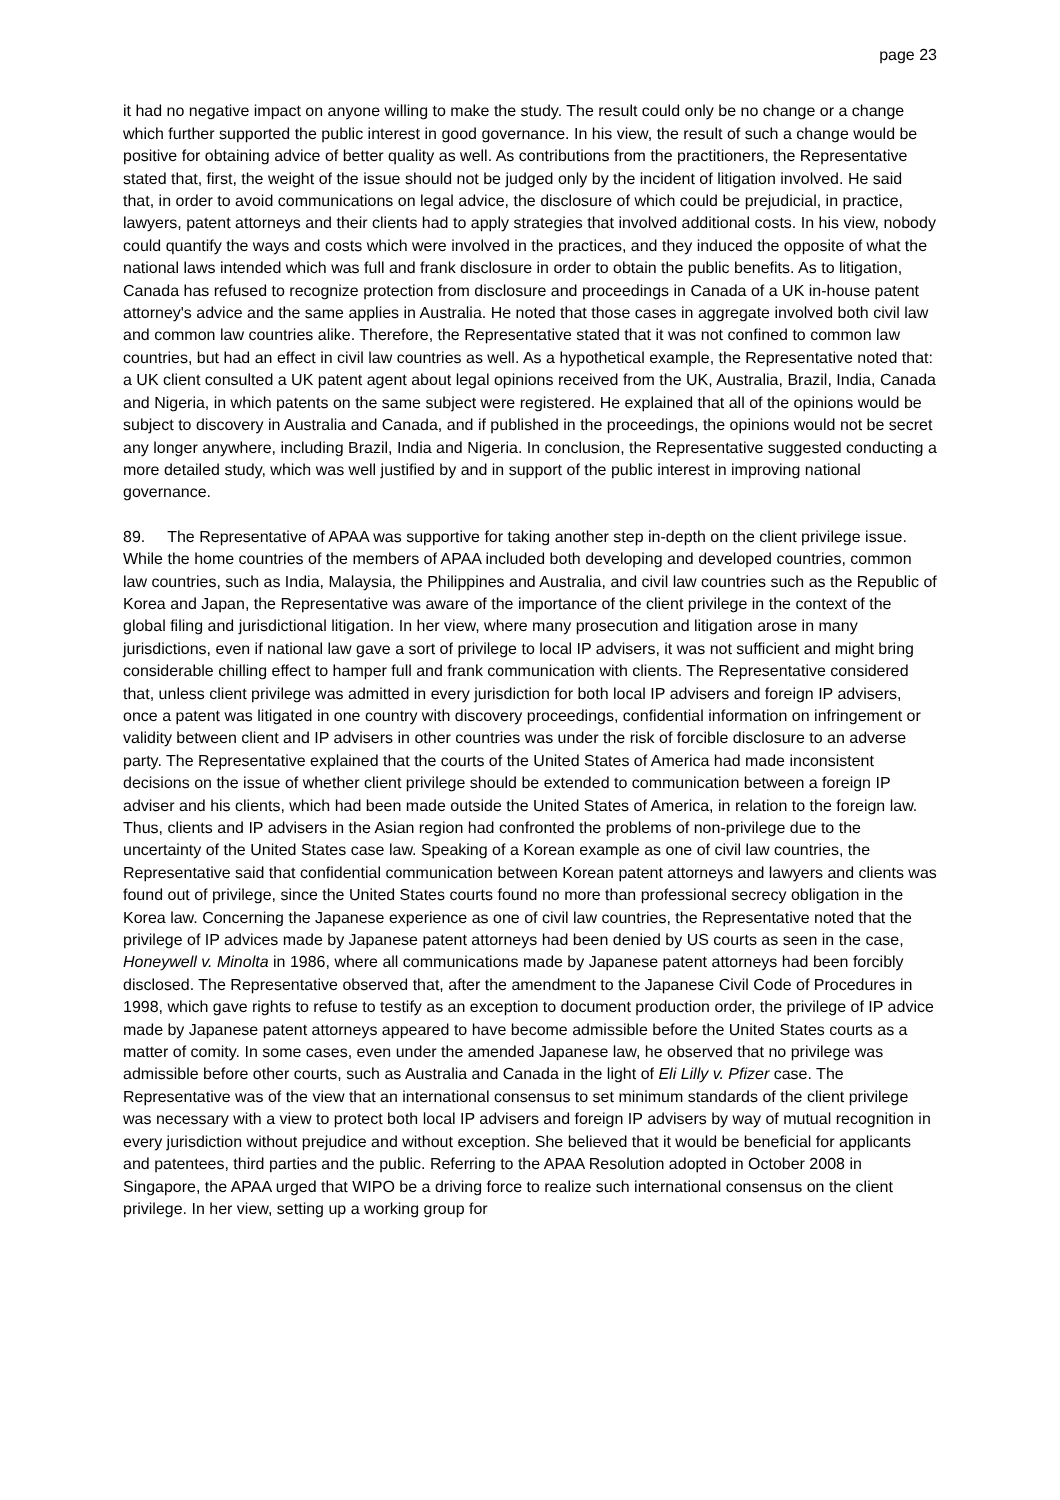page 23
it had no negative impact on anyone willing to make the study. The result could only be no change or a change which further supported the public interest in good governance. In his view, the result of such a change would be positive for obtaining advice of better quality as well. As contributions from the practitioners, the Representative stated that, first, the weight of the issue should not be judged only by the incident of litigation involved. He said that, in order to avoid communications on legal advice, the disclosure of which could be prejudicial, in practice, lawyers, patent attorneys and their clients had to apply strategies that involved additional costs. In his view, nobody could quantify the ways and costs which were involved in the practices, and they induced the opposite of what the national laws intended which was full and frank disclosure in order to obtain the public benefits. As to litigation, Canada has refused to recognize protection from disclosure and proceedings in Canada of a UK in-house patent attorney's advice and the same applies in Australia. He noted that those cases in aggregate involved both civil law and common law countries alike. Therefore, the Representative stated that it was not confined to common law countries, but had an effect in civil law countries as well. As a hypothetical example, the Representative noted that: a UK client consulted a UK patent agent about legal opinions received from the UK, Australia, Brazil, India, Canada and Nigeria, in which patents on the same subject were registered. He explained that all of the opinions would be subject to discovery in Australia and Canada, and if published in the proceedings, the opinions would not be secret any longer anywhere, including Brazil, India and Nigeria. In conclusion, the Representative suggested conducting a more detailed study, which was well justified by and in support of the public interest in improving national governance.
89. The Representative of APAA was supportive for taking another step in-depth on the client privilege issue. While the home countries of the members of APAA included both developing and developed countries, common law countries, such as India, Malaysia, the Philippines and Australia, and civil law countries such as the Republic of Korea and Japan, the Representative was aware of the importance of the client privilege in the context of the global filing and jurisdictional litigation. In her view, where many prosecution and litigation arose in many jurisdictions, even if national law gave a sort of privilege to local IP advisers, it was not sufficient and might bring considerable chilling effect to hamper full and frank communication with clients. The Representative considered that, unless client privilege was admitted in every jurisdiction for both local IP advisers and foreign IP advisers, once a patent was litigated in one country with discovery proceedings, confidential information on infringement or validity between client and IP advisers in other countries was under the risk of forcible disclosure to an adverse party. The Representative explained that the courts of the United States of America had made inconsistent decisions on the issue of whether client privilege should be extended to communication between a foreign IP adviser and his clients, which had been made outside the United States of America, in relation to the foreign law. Thus, clients and IP advisers in the Asian region had confronted the problems of non-privilege due to the uncertainty of the United States case law. Speaking of a Korean example as one of civil law countries, the Representative said that confidential communication between Korean patent attorneys and lawyers and clients was found out of privilege, since the United States courts found no more than professional secrecy obligation in the Korea law. Concerning the Japanese experience as one of civil law countries, the Representative noted that the privilege of IP advices made by Japanese patent attorneys had been denied by US courts as seen in the case, Honeywell v. Minolta in 1986, where all communications made by Japanese patent attorneys had been forcibly disclosed. The Representative observed that, after the amendment to the Japanese Civil Code of Procedures in 1998, which gave rights to refuse to testify as an exception to document production order, the privilege of IP advice made by Japanese patent attorneys appeared to have become admissible before the United States courts as a matter of comity. In some cases, even under the amended Japanese law, he observed that no privilege was admissible before other courts, such as Australia and Canada in the light of Eli Lilly v. Pfizer case. The Representative was of the view that an international consensus to set minimum standards of the client privilege was necessary with a view to protect both local IP advisers and foreign IP advisers by way of mutual recognition in every jurisdiction without prejudice and without exception. She believed that it would be beneficial for applicants and patentees, third parties and the public. Referring to the APAA Resolution adopted in October 2008 in Singapore, the APAA urged that WIPO be a driving force to realize such international consensus on the client privilege. In her view, setting up a working group for